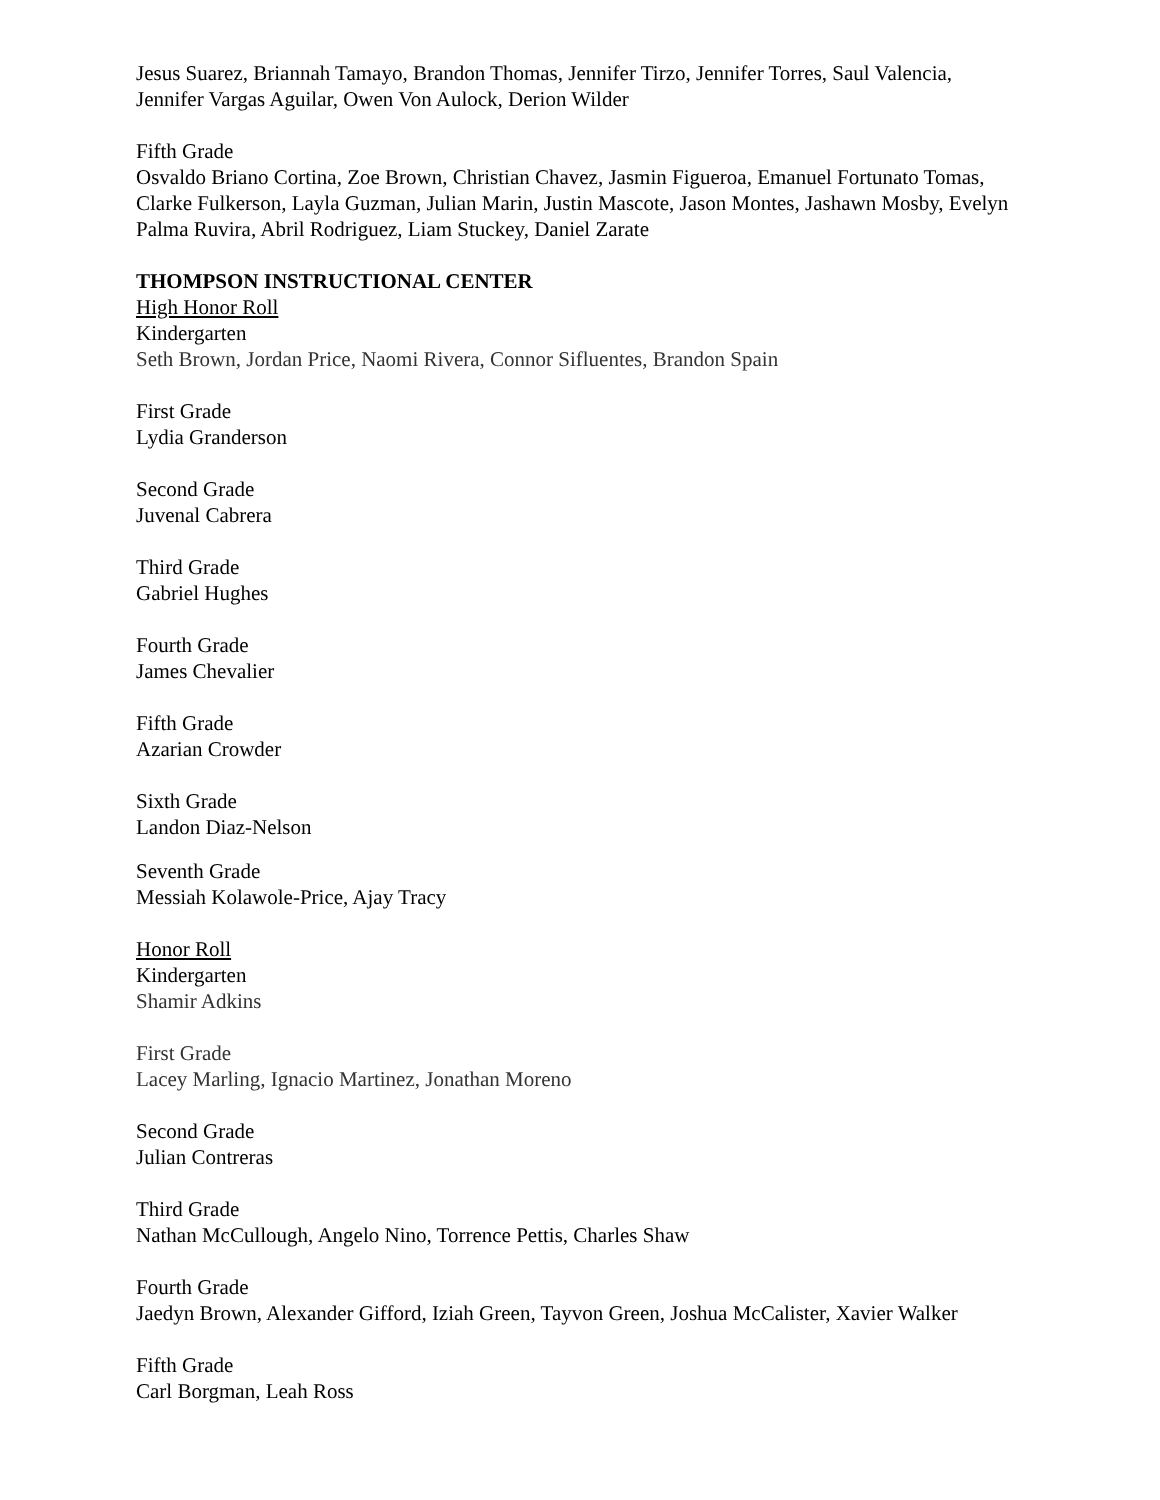Jesus Suarez, Briannah Tamayo, Brandon Thomas, Jennifer Tirzo, Jennifer Torres, Saul Valencia, Jennifer Vargas Aguilar, Owen Von Aulock, Derion Wilder
Fifth Grade
Osvaldo Briano Cortina, Zoe Brown, Christian Chavez, Jasmin Figueroa, Emanuel Fortunato Tomas, Clarke Fulkerson, Layla Guzman, Julian Marin, Justin Mascote, Jason Montes, Jashawn Mosby, Evelyn Palma Ruvira, Abril Rodriguez, Liam Stuckey, Daniel Zarate
THOMPSON INSTRUCTIONAL CENTER
High Honor Roll
Kindergarten
Seth Brown, Jordan Price, Naomi Rivera, Connor Sifluentes, Brandon Spain
First Grade
Lydia Granderson
Second Grade
Juvenal Cabrera
Third Grade
Gabriel Hughes
Fourth Grade
James Chevalier
Fifth Grade
Azarian Crowder
Sixth Grade
Landon Diaz-Nelson
Seventh Grade
Messiah Kolawole-Price, Ajay Tracy
Honor Roll
Kindergarten
Shamir Adkins
First Grade
Lacey Marling, Ignacio Martinez, Jonathan Moreno
Second Grade
Julian Contreras
Third Grade
Nathan McCullough, Angelo Nino, Torrence Pettis, Charles Shaw
Fourth Grade
Jaedyn Brown, Alexander Gifford, Iziah Green, Tayvon Green, Joshua McCalister, Xavier Walker
Fifth Grade
Carl Borgman, Leah Ross